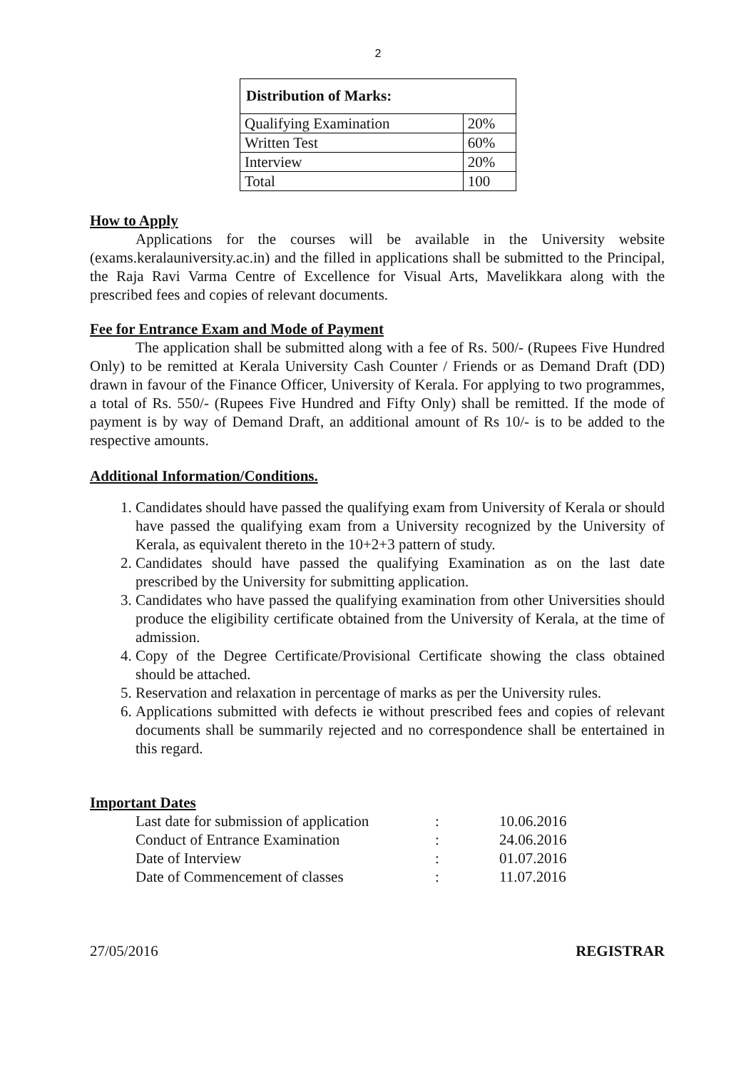2
| Distribution of Marks: | |
| --- | --- |
| Qualifying Examination | 20% |
| Written Test | 60% |
| Interview | 20% |
| Total | 100 |
How to Apply
Applications for the courses will be available in the University website (exams.keralauniversity.ac.in) and the filled in applications shall be submitted to the Principal, the Raja Ravi Varma Centre of Excellence for Visual Arts, Mavelikkara along with the prescribed fees and copies of relevant documents.
Fee for Entrance Exam and Mode of Payment
The application shall be submitted along with a fee of Rs. 500/- (Rupees Five Hundred Only) to be remitted at Kerala University Cash Counter / Friends or as Demand Draft (DD) drawn in favour of the Finance Officer, University of Kerala. For applying to two programmes, a total of Rs. 550/- (Rupees Five Hundred and Fifty Only) shall be remitted. If the mode of payment is by way of Demand Draft, an additional amount of Rs 10/- is to be added to the respective amounts.
Additional Information/Conditions.
1. Candidates should have passed the qualifying exam from University of Kerala or should have passed the qualifying exam from a University recognized by the University of Kerala, as equivalent thereto in the 10+2+3 pattern of study.
2. Candidates should have passed the qualifying Examination as on the last date prescribed by the University for submitting application.
3. Candidates who have passed the qualifying examination from other Universities should produce the eligibility certificate obtained from the University of Kerala, at the time of admission.
4. Copy of the Degree Certificate/Provisional Certificate showing the class obtained should be attached.
5. Reservation and relaxation in percentage of marks as per the University rules.
6. Applications submitted with defects ie without prescribed fees and copies of relevant documents shall be summarily rejected and no correspondence shall be entertained in this regard.
Important Dates
| Last date for submission of application | : | 10.06.2016 |
| Conduct of Entrance Examination | : | 24.06.2016 |
| Date of Interview | : | 01.07.2016 |
| Date of Commencement of classes | : | 11.07.2016 |
27/05/2016 REGISTRAR